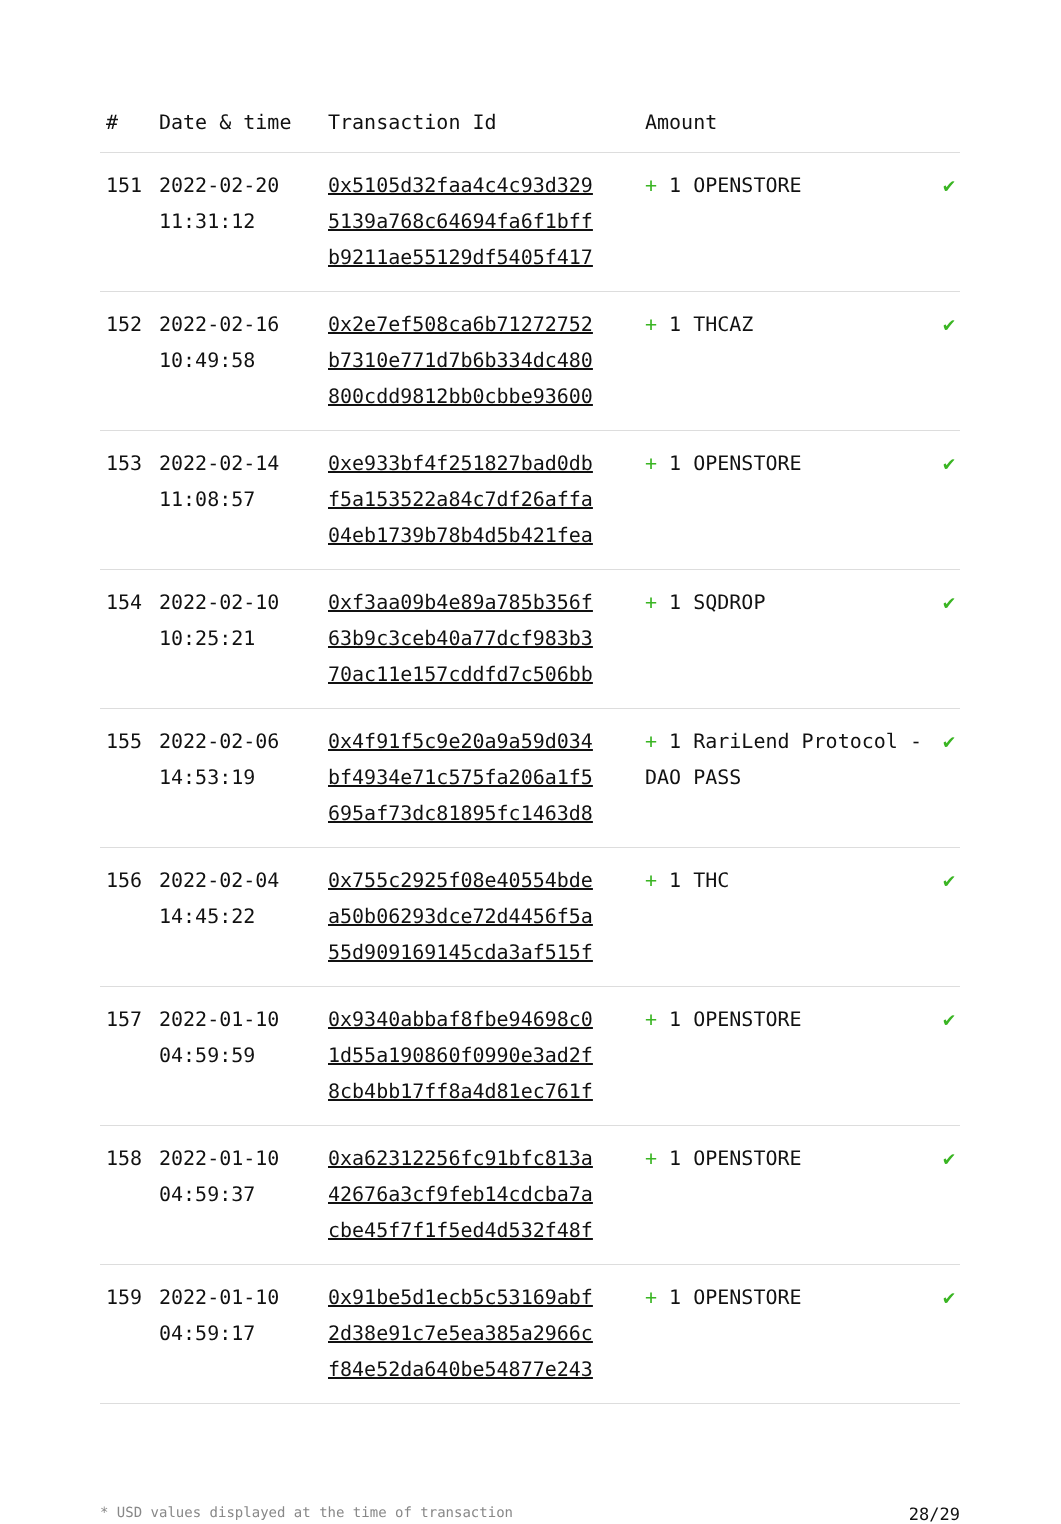| # | Date & time | Transaction Id | Amount | |
| --- | --- | --- | --- | --- |
| 151 | 2022-02-20 11:31:12 | 0x5105d32faa4c4c93d329 5139a768c64694fa6f1bff b9211ae55129df5405f417 | + 1 OPENSTORE | ✔ |
| 152 | 2022-02-16 10:49:58 | 0x2e7ef508ca6b71272752 b7310e771d7b6b334dc480 800cdd9812bb0cbbe93600 | + 1 THCAZ | ✔ |
| 153 | 2022-02-14 11:08:57 | 0xe933bf4f251827bad0db f5a153522a84c7df26affa 04eb1739b78b4d5b421fea | + 1 OPENSTORE | ✔ |
| 154 | 2022-02-10 10:25:21 | 0xf3aa09b4e89a785b356f 63b9c3ceb40a77dcf983b3 70ac11e157cddfd7c506bb | + 1 SQDROP | ✔ |
| 155 | 2022-02-06 14:53:19 | 0x4f91f5c9e20a9a59d034 bf4934e71c575fa206a1f5 695af73dc81895fc1463d8 | + 1 RariLend Protocol - DAO PASS | ✔ |
| 156 | 2022-02-04 14:45:22 | 0x755c2925f08e40554bde a50b06293dce72d4456f5a 55d909169145cda3af515f | + 1 THC | ✔ |
| 157 | 2022-01-10 04:59:59 | 0x9340abbaf8fbe94698c0 1d55a190860f0990e3ad2f 8cb4bb17ff8a4d81ec761f | + 1 OPENSTORE | ✔ |
| 158 | 2022-01-10 04:59:37 | 0xa62312256fc91bfc813a 42676a3cf9feb14cdcba7a cbe45f7f1f5ed4d532f48f | + 1 OPENSTORE | ✔ |
| 159 | 2022-01-10 04:59:17 | 0x91be5d1ecb5c53169abf 2d38e91c7e5ea385a2966c f84e52da640be54877e243 | + 1 OPENSTORE | ✔ |
* USD values displayed at the time of transaction 28/29